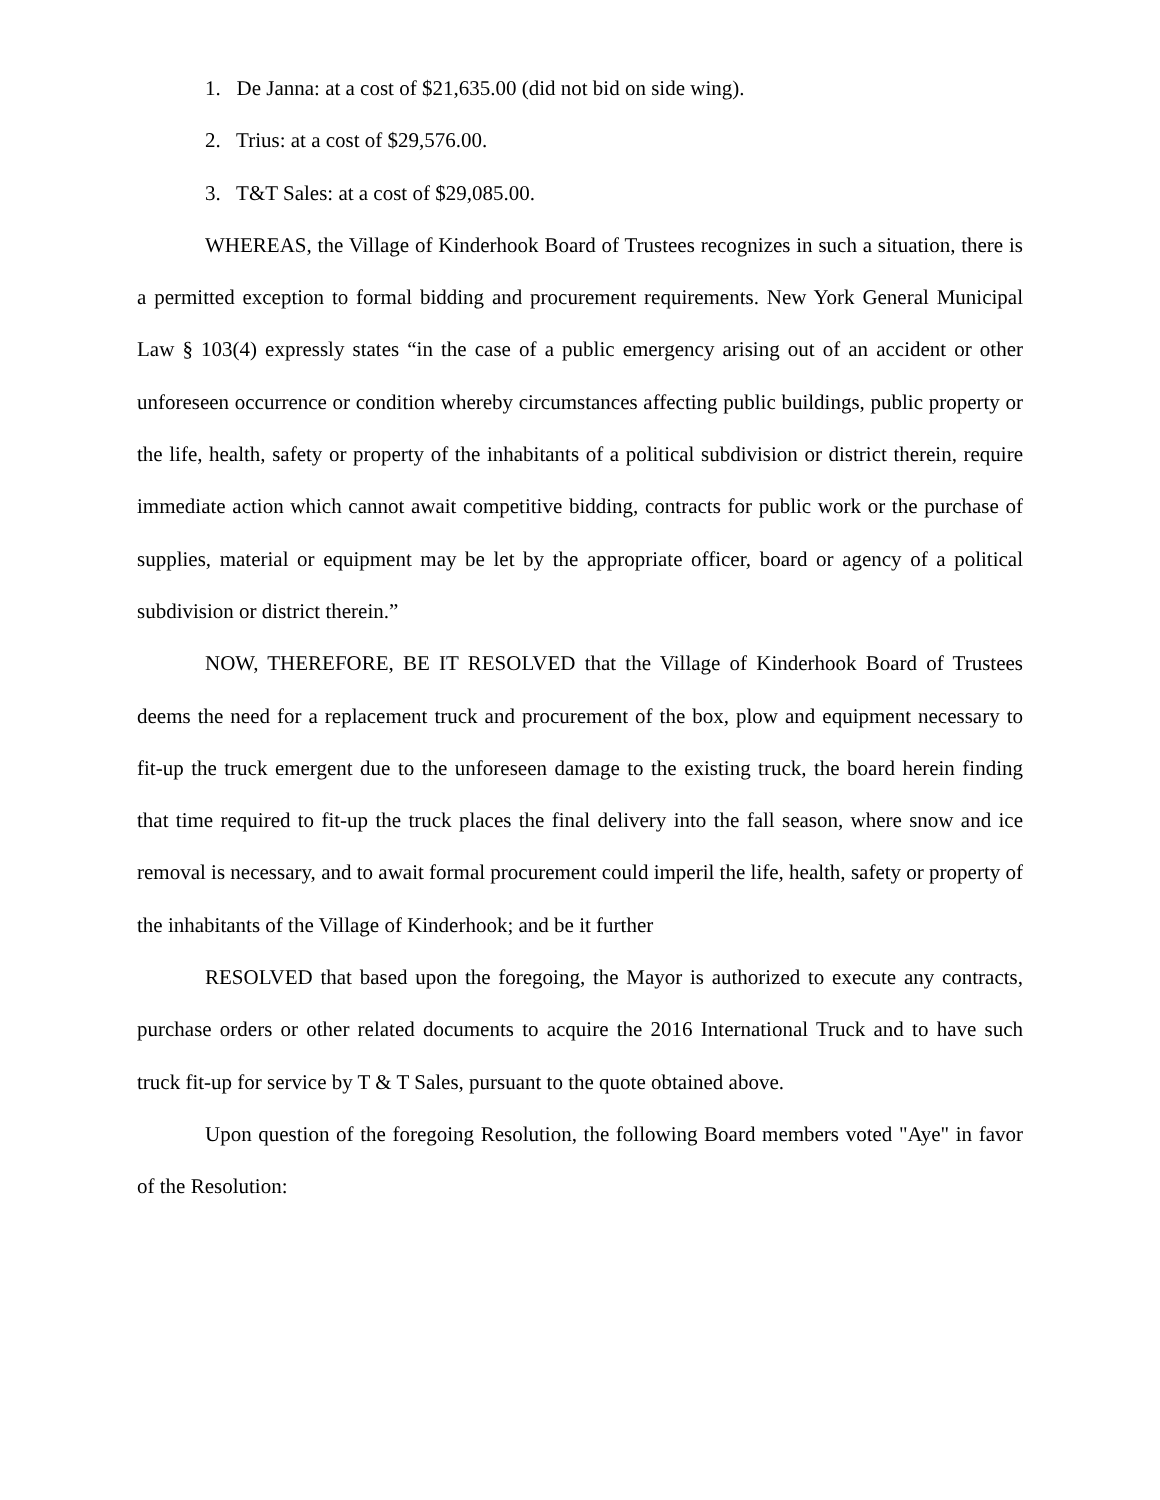1. De Janna: at a cost of $21,635.00 (did not bid on side wing).
2. Trius: at a cost of $29,576.00.
3. T&T Sales: at a cost of $29,085.00.
WHEREAS, the Village of Kinderhook Board of Trustees recognizes in such a situation, there is a permitted exception to formal bidding and procurement requirements. New York General Municipal Law § 103(4) expressly states “in the case of a public emergency arising out of an accident or other unforeseen occurrence or condition whereby circumstances affecting public buildings, public property or the life, health, safety or property of the inhabitants of a political subdivision or district therein, require immediate action which cannot await competitive bidding, contracts for public work or the purchase of supplies, material or equipment may be let by the appropriate officer, board or agency of a political subdivision or district therein.”
NOW, THEREFORE, BE IT RESOLVED that the Village of Kinderhook Board of Trustees deems the need for a replacement truck and procurement of the box, plow and equipment necessary to fit-up the truck emergent due to the unforeseen damage to the existing truck, the board herein finding that time required to fit-up the truck places the final delivery into the fall season, where snow and ice removal is necessary, and to await formal procurement could imperil the life, health, safety or property of the inhabitants of the Village of Kinderhook; and be it further
RESOLVED that based upon the foregoing, the Mayor is authorized to execute any contracts, purchase orders or other related documents to acquire the 2016 International Truck and to have such truck fit-up for service by T & T Sales, pursuant to the quote obtained above.
Upon question of the foregoing Resolution, the following Board members voted "Aye" in favor of the Resolution: